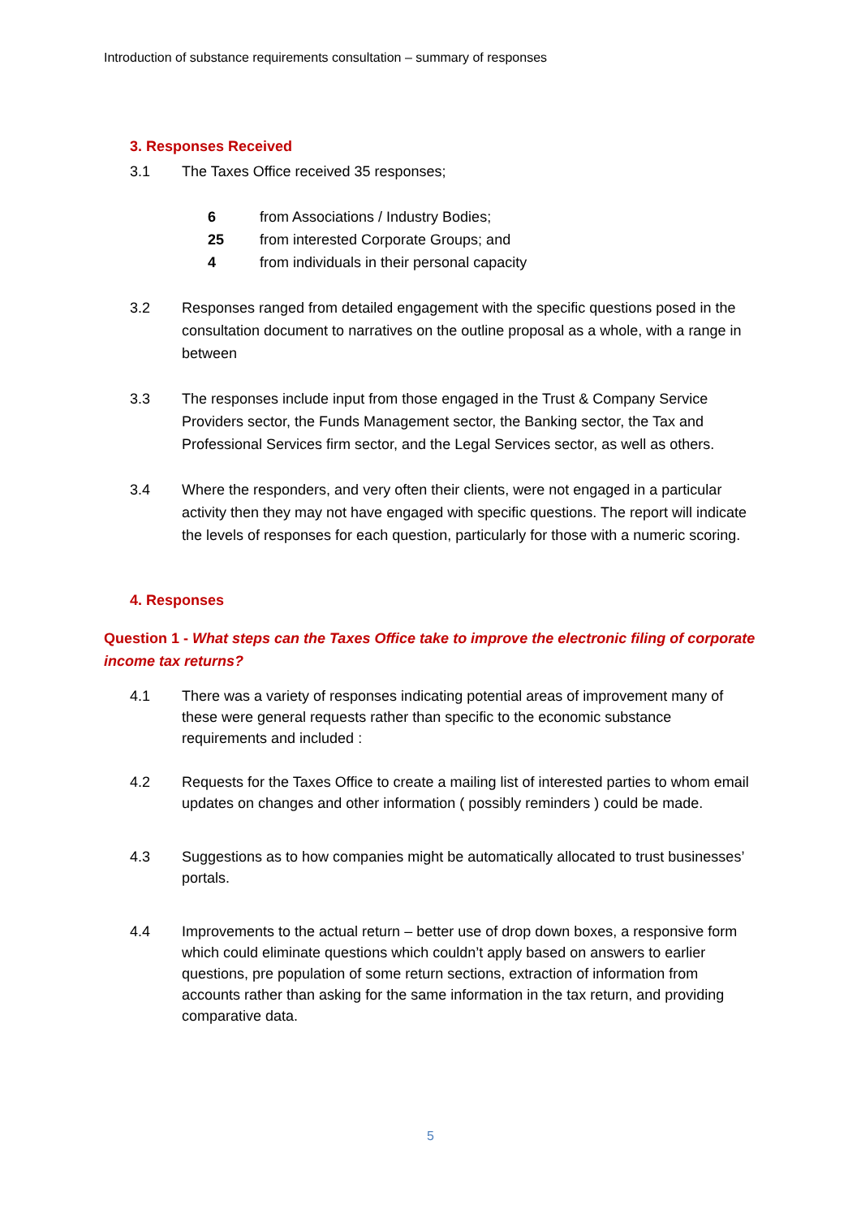Introduction of substance requirements consultation – summary of responses
3. Responses Received
3.1 The Taxes Office received 35 responses;
6 from Associations / Industry Bodies;
25 from interested Corporate Groups; and
4 from individuals in their personal capacity
3.2 Responses ranged from detailed engagement with the specific questions posed in the consultation document to narratives on the outline proposal as a whole, with a range in between
3.3 The responses include input from those engaged in the Trust & Company Service Providers sector, the Funds Management sector, the Banking sector, the Tax and Professional Services firm sector, and the Legal Services sector, as well as others.
3.4 Where the responders, and very often their clients, were not engaged in a particular activity then they may not have engaged with specific questions. The report will indicate the levels of responses for each question, particularly for those with a numeric scoring.
4. Responses
Question 1 - What steps can the Taxes Office take to improve the electronic filing of corporate income tax returns?
4.1 There was a variety of responses indicating potential areas of improvement many of these were general requests rather than specific to the economic substance requirements and included :
4.2 Requests for the Taxes Office to create a mailing list of interested parties to whom email updates on changes and other information ( possibly reminders ) could be made.
4.3 Suggestions as to how companies might be automatically allocated to trust businesses’ portals.
4.4 Improvements to the actual return – better use of drop down boxes, a responsive form which could eliminate questions which couldn’t apply based on answers to earlier questions, pre population of some return sections, extraction of information from accounts rather than asking for the same information in the tax return, and providing comparative data.
5